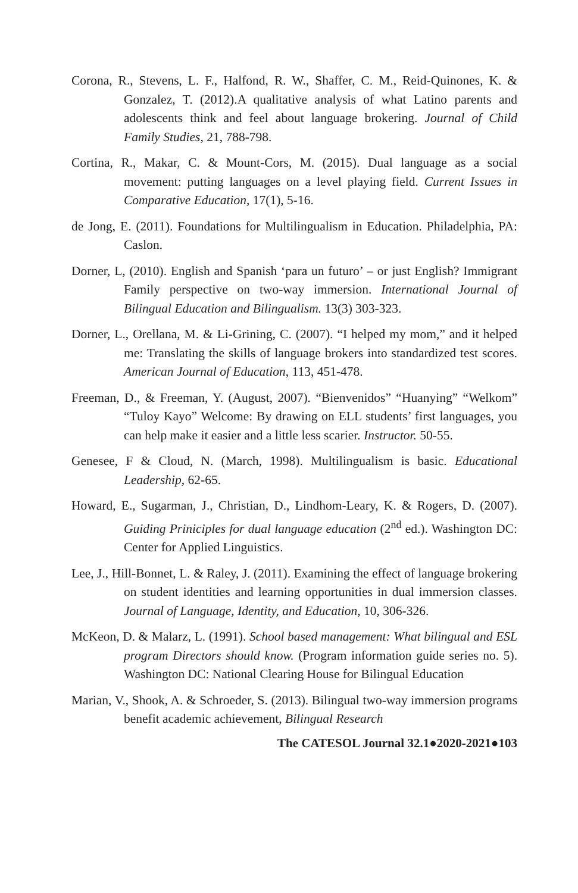Corona, R., Stevens, L. F., Halfond, R. W., Shaffer, C. M., Reid-Quinones, K. & Gonzalez, T. (2012).A qualitative analysis of what Latino parents and adolescents think and feel about language brokering. Journal of Child Family Studies, 21, 788-798.
Cortina, R., Makar, C. & Mount-Cors, M. (2015). Dual language as a social movement: putting languages on a level playing field. Current Issues in Comparative Education, 17(1), 5-16.
de Jong, E. (2011). Foundations for Multilingualism in Education. Philadelphia, PA: Caslon.
Dorner, L, (2010). English and Spanish ‘para un futuro’ – or just English? Immigrant Family perspective on two-way immersion. International Journal of Bilingual Education and Bilingualism. 13(3) 303-323.
Dorner, L., Orellana, M. & Li-Grining, C. (2007). “I helped my mom,” and it helped me: Translating the skills of language brokers into standardized test scores. American Journal of Education, 113, 451-478.
Freeman, D., & Freeman, Y. (August, 2007). “Bienvenidos” “Huanying” “Welkom” “Tuloy Kayo” Welcome: By drawing on ELL students’ first languages, you can help make it easier and a little less scarier. Instructor. 50-55.
Genesee, F & Cloud, N. (March, 1998). Multilingualism is basic. Educational Leadership, 62-65.
Howard, E., Sugarman, J., Christian, D., Lindhom-Leary, K. & Rogers, D. (2007). Guiding Priniciples for dual language education (2<sup>nd</sup> ed.). Washington DC: Center for Applied Linguistics.
Lee, J., Hill-Bonnet, L. & Raley, J. (2011). Examining the effect of language brokering on student identities and learning opportunities in dual immersion classes. Journal of Language, Identity, and Education, 10, 306-326.
McKeon, D. & Malarz, L. (1991). School based management: What bilingual and ESL program Directors should know. (Program information guide series no. 5). Washington DC: National Clearing House for Bilingual Education
Marian, V., Shook, A. & Schroeder, S. (2013). Bilingual two-way immersion programs benefit academic achievement, Bilingual Research
The CATESOL Journal 32.1●2020-2021●103